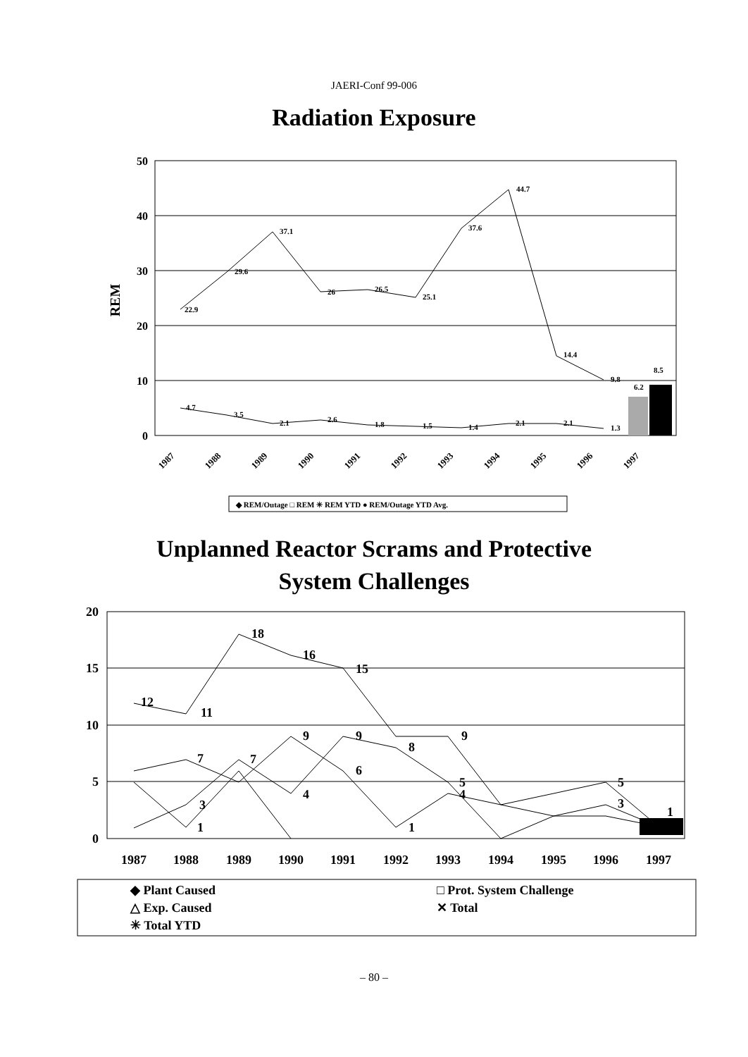JAERI-Conf 99-006
Radiation Exposure
50
40
30
20
10
0
REM
22.9
29.6
37.1
26
26.5
25.1
37.6
44.7
14.4
9.8
6.2
8.5
4.7
3.5
2.1
2.6
1.8
1.5
1.4
2.1
2.1
1.3
1987
1988
1989
1990
1991
1992
1993
1994
1995
1996
1997
◆ REM/Outage □ REM ✳ REM YTD ● REM/Outage YTD Avg.
Unplanned Reactor Scrams and Protective
System Challenges
20
15
10
5
0
12
11
18
16
15
9
9
6
7
7
4
1
1
9
8
5
4
5
3
1
3
1987
1988
1989
1990
1991
1992
1993
1994
1995
1996
1997
◆ Plant Caused
□ Prot. System Challenge
△ Exp. Caused
✕ Total
✳ Total YTD
– 80 –